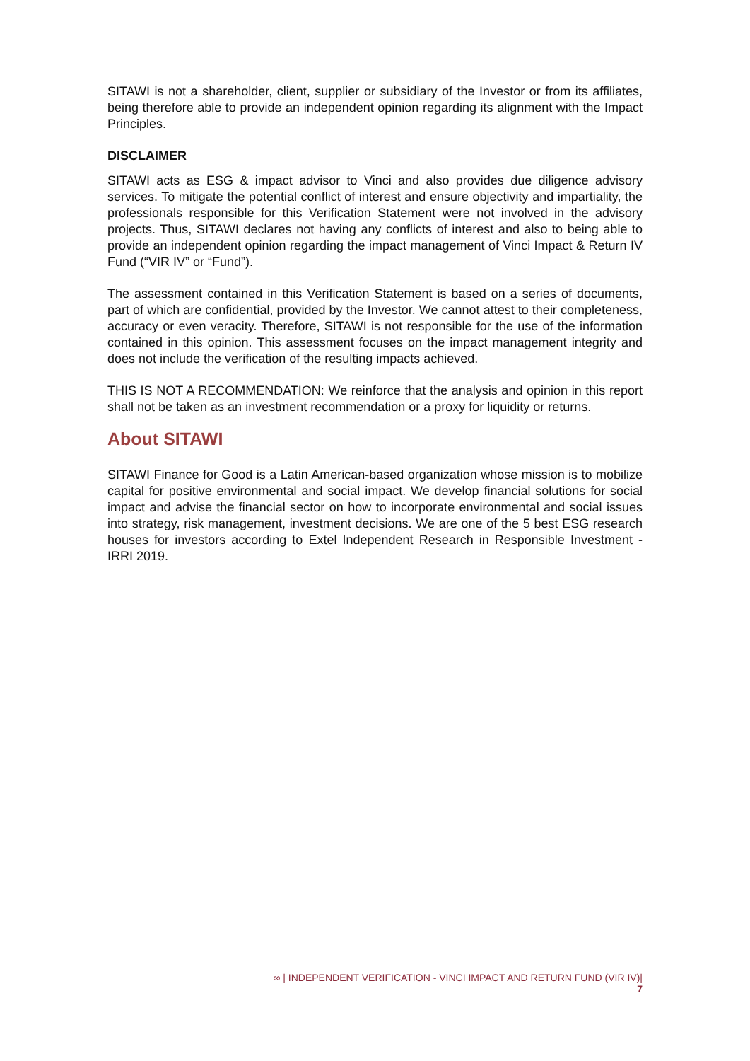SITAWI is not a shareholder, client, supplier or subsidiary of the Investor or from its affiliates, being therefore able to provide an independent opinion regarding its alignment with the Impact Principles.
DISCLAIMER
SITAWI acts as ESG & impact advisor to Vinci and also provides due diligence advisory services. To mitigate the potential conflict of interest and ensure objectivity and impartiality, the professionals responsible for this Verification Statement were not involved in the advisory projects. Thus, SITAWI declares not having any conflicts of interest and also to being able to provide an independent opinion regarding the impact management of Vinci Impact & Return IV Fund (“VIR IV” or “Fund”).
The assessment contained in this Verification Statement is based on a series of documents, part of which are confidential, provided by the Investor. We cannot attest to their completeness, accuracy or even veracity. Therefore, SITAWI is not responsible for the use of the information contained in this opinion. This assessment focuses on the impact management integrity and does not include the verification of the resulting impacts achieved.
THIS IS NOT A RECOMMENDATION: We reinforce that the analysis and opinion in this report shall not be taken as an investment recommendation or a proxy for liquidity or returns.
About SITAWI
SITAWI Finance for Good is a Latin American-based organization whose mission is to mobilize capital for positive environmental and social impact. We develop financial solutions for social impact and advise the financial sector on how to incorporate environmental and social issues into strategy, risk management, investment decisions. We are one of the 5 best ESG research houses for investors according to Extel Independent Research in Responsible Investment - IRRI 2019.
∞ | INDEPENDENT VERIFICATION - VINCI IMPACT AND RETURN FUND (VIR IV)| 7